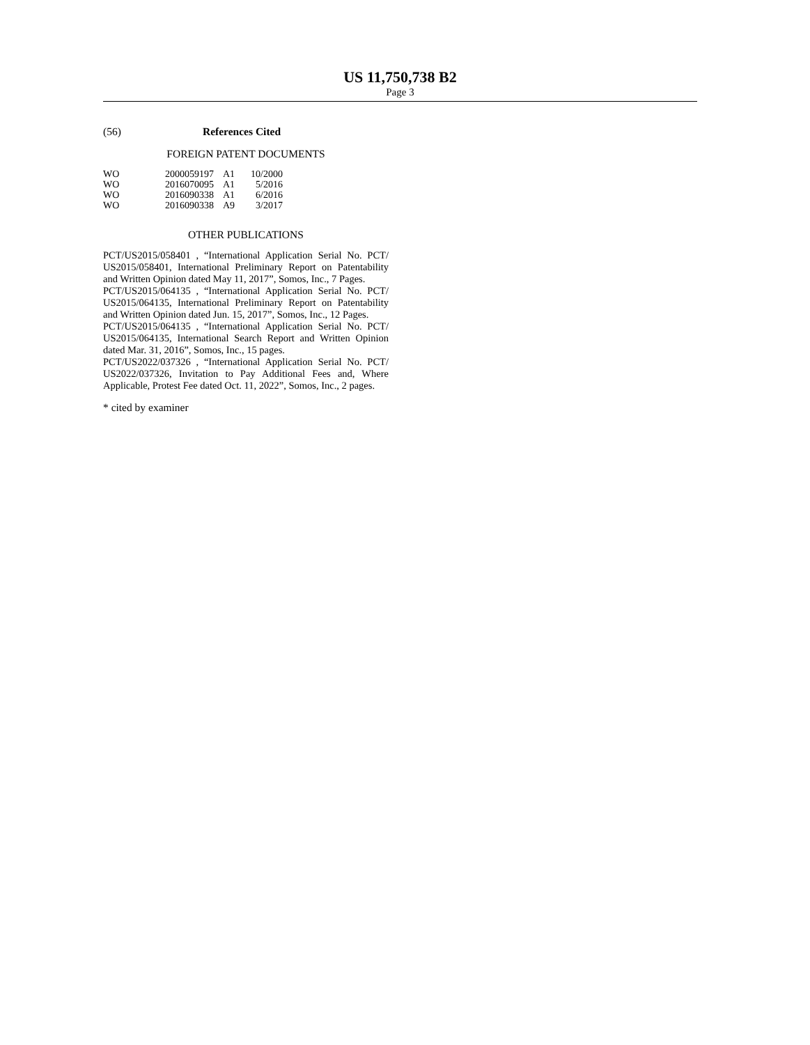US 11,750,738 B2
Page 3
(56) References Cited
FOREIGN PATENT DOCUMENTS
| WO | 2000059197 | A1 | 10/2000 |
| WO | 2016070095 | A1 | 5/2016 |
| WO | 2016090338 | A1 | 6/2016 |
| WO | 2016090338 | A9 | 3/2017 |
OTHER PUBLICATIONS
PCT/US2015/058401 , “International Application Serial No. PCT/ US2015/058401, International Preliminary Report on Patentability and Written Opinion dated May 11, 2017”, Somos, Inc., 7 Pages.
PCT/US2015/064135 , “International Application Serial No. PCT/ US2015/064135, International Preliminary Report on Patentability and Written Opinion dated Jun. 15, 2017”, Somos, Inc., 12 Pages.
PCT/US2015/064135 , “International Application Serial No. PCT/ US2015/064135, International Search Report and Written Opinion dated Mar. 31, 2016”, Somos, Inc., 15 pages.
PCT/US2022/037326 , “International Application Serial No. PCT/ US2022/037326, Invitation to Pay Additional Fees and, Where Applicable, Protest Fee dated Oct. 11, 2022”, Somos, Inc., 2 pages.
* cited by examiner